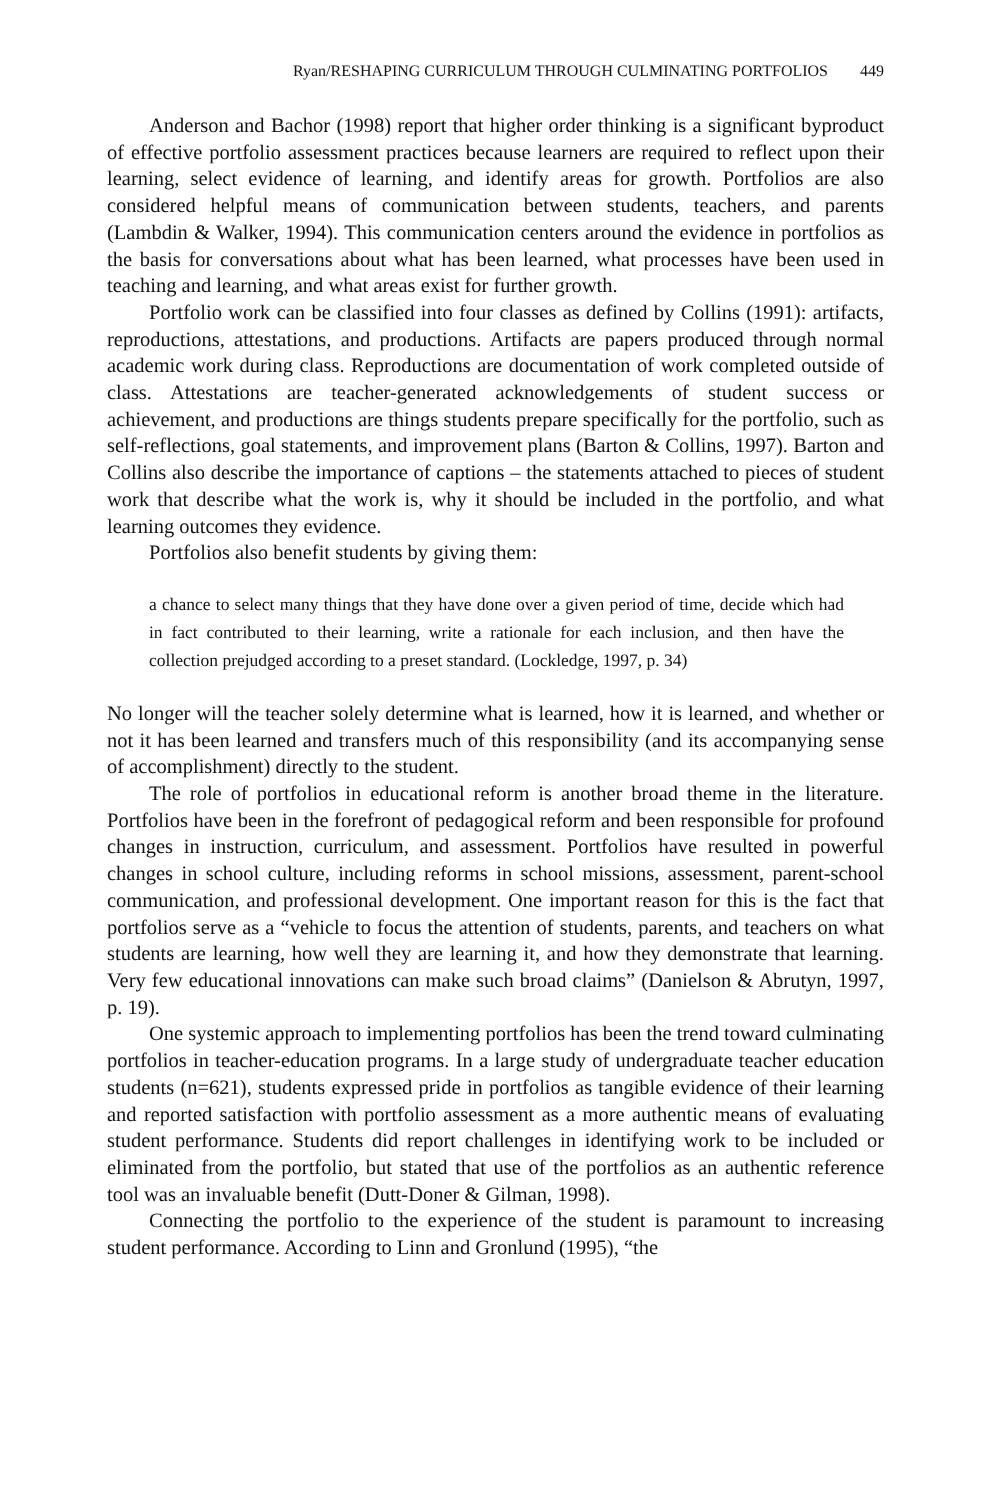Ryan/RESHAPING CURRICULUM THROUGH CULMINATING PORTFOLIOS 449
Anderson and Bachor (1998) report that higher order thinking is a significant byproduct of effective portfolio assessment practices because learners are required to reflect upon their learning, select evidence of learning, and identify areas for growth. Portfolios are also considered helpful means of communication between students, teachers, and parents (Lambdin & Walker, 1994). This communication centers around the evidence in portfolios as the basis for conversations about what has been learned, what processes have been used in teaching and learning, and what areas exist for further growth.
Portfolio work can be classified into four classes as defined by Collins (1991): artifacts, reproductions, attestations, and productions. Artifacts are papers produced through normal academic work during class. Reproductions are documentation of work completed outside of class. Attestations are teacher-generated acknowledgements of student success or achievement, and productions are things students prepare specifically for the portfolio, such as self-reflections, goal statements, and improvement plans (Barton & Collins, 1997). Barton and Collins also describe the importance of captions – the statements attached to pieces of student work that describe what the work is, why it should be included in the portfolio, and what learning outcomes they evidence.
Portfolios also benefit students by giving them:
a chance to select many things that they have done over a given period of time, decide which had in fact contributed to their learning, write a rationale for each inclusion, and then have the collection prejudged according to a preset standard. (Lockledge, 1997, p. 34)
No longer will the teacher solely determine what is learned, how it is learned, and whether or not it has been learned and transfers much of this responsibility (and its accompanying sense of accomplishment) directly to the student.
The role of portfolios in educational reform is another broad theme in the literature. Portfolios have been in the forefront of pedagogical reform and been responsible for profound changes in instruction, curriculum, and assessment. Portfolios have resulted in powerful changes in school culture, including reforms in school missions, assessment, parent-school communication, and professional development. One important reason for this is the fact that portfolios serve as a “vehicle to focus the attention of students, parents, and teachers on what students are learning, how well they are learning it, and how they demonstrate that learning. Very few educational innovations can make such broad claims” (Danielson & Abrutyn, 1997, p. 19).
One systemic approach to implementing portfolios has been the trend toward culminating portfolios in teacher-education programs. In a large study of undergraduate teacher education students (n=621), students expressed pride in portfolios as tangible evidence of their learning and reported satisfaction with portfolio assessment as a more authentic means of evaluating student performance. Students did report challenges in identifying work to be included or eliminated from the portfolio, but stated that use of the portfolios as an authentic reference tool was an invaluable benefit (Dutt-Doner & Gilman, 1998).
Connecting the portfolio to the experience of the student is paramount to increasing student performance. According to Linn and Gronlund (1995), “the